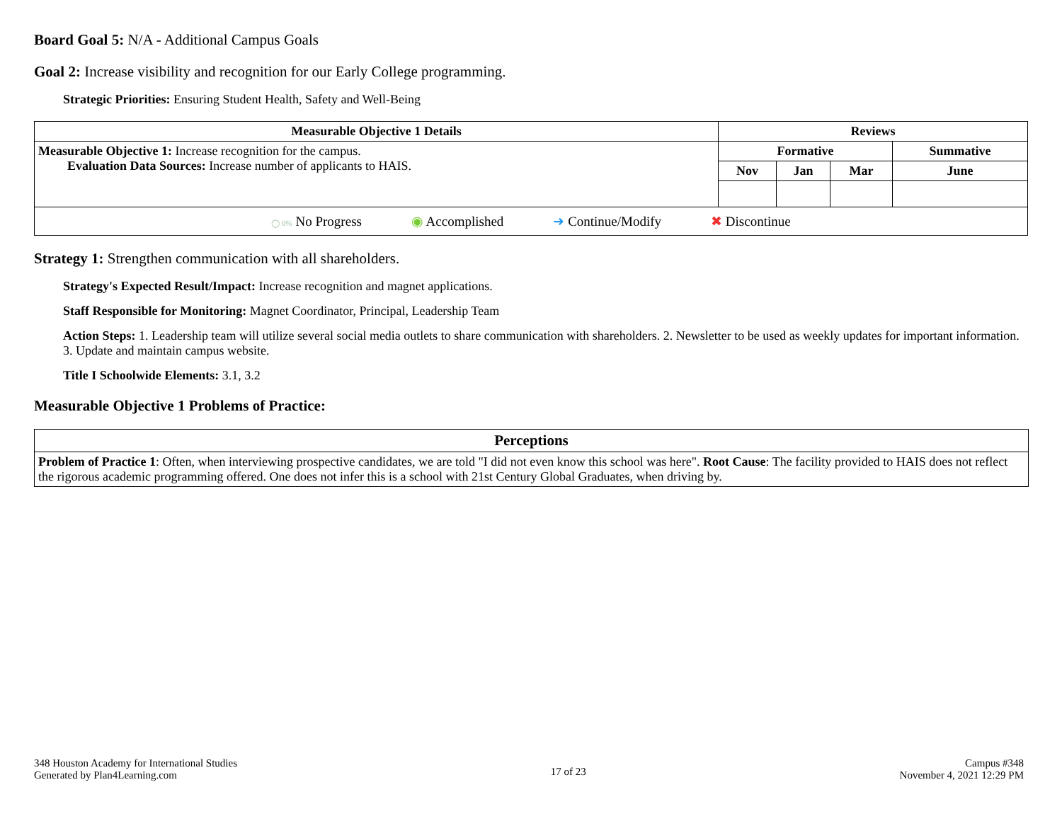Board Goal 5: N/A - Additional Campus Goals
Goal 2: Increase visibility and recognition for our Early College programming.
Strategic Priorities: Ensuring Student Health, Safety and Well-Being
| Measurable Objective 1 Details | Reviews | | | |
| --- | --- | --- | --- | --- |
| Measurable Objective 1: Increase recognition for the campus. Evaluation Data Sources: Increase number of applicants to HAIS. | Formative | | | Summative |
| | Nov | Jan | Mar | June |
| ◯ 0% No Progress ◉ Accomplished ➜ Continue/Modify ✖ Discontinue | | | | |
Strategy 1: Strengthen communication with all shareholders.
Strategy's Expected Result/Impact: Increase recognition and magnet applications.
Staff Responsible for Monitoring: Magnet Coordinator, Principal, Leadership Team
Action Steps: 1. Leadership team will utilize several social media outlets to share communication with shareholders. 2. Newsletter to be used as weekly updates for important information. 3. Update and maintain campus website.
Title I Schoolwide Elements: 3.1, 3.2
Measurable Objective 1 Problems of Practice:
| Perceptions |
| --- |
| Problem of Practice 1 : Often, when interviewing prospective candidates, we are told "I did not even know this school was here". Root Cause : The facility provided to HAIS does not reflect the rigorous academic programming offered. One does not infer this is a school with 21st Century Global Graduates, when driving by. |
348 Houston Academy for International Studies
Generated by Plan4Learning.com
17 of 23
Campus #348
November 4, 2021 12:29 PM